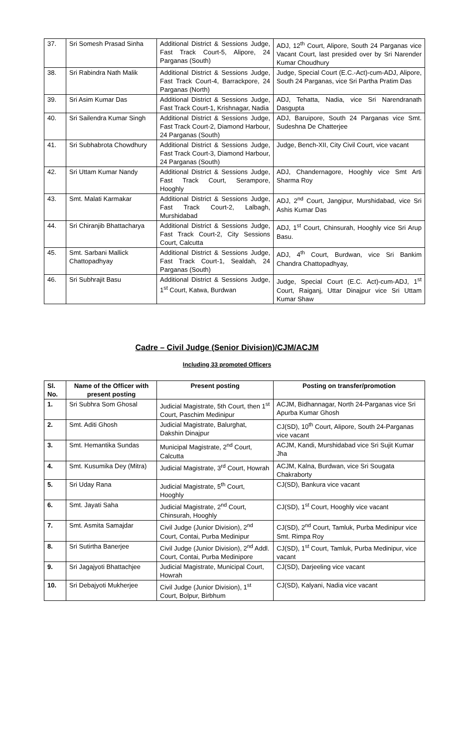| 37. | Sri Somesh Prasad Sinha | Additional District & Sessions Judge, Fast Track Court-5, Alipore, 24 Parganas (South) | ADJ, 12<sup>th</sup> Court, Alipore, South 24 Parganas vice Vacant Court, last presided over by Sri Narender Kumar Choudhury |
| 38. | Sri Rabindra Nath Malik | Additional District & Sessions Judge, Fast Track Court-4, Barrackpore, 24 Parganas (North) | Judge, Special Court (E.C.-Act)-cum-ADJ, Alipore, South 24 Parganas, vice Sri Partha Pratim Das |
| 39. | Sri Asim Kumar Das | Additional District & Sessions Judge, Fast Track Court-1, Krishnagar, Nadia | ADJ, Tehatta, Nadia, vice Sri Narendranath Dasgupta |
| 40. | Sri Sailendra Kumar Singh | Additional District & Sessions Judge, Fast Track Court-2, Diamond Harbour, 24 Parganas (South) | ADJ, Baruipore, South 24 Parganas vice Smt. Sudeshna De Chatterjee |
| 41. | Sri Subhabrota Chowdhury | Additional District & Sessions Judge, Fast Track Court-3, Diamond Harbour, 24 Parganas (South) | Judge, Bench-XII, City Civil Court, vice vacant |
| 42. | Sri Uttam Kumar Nandy | Additional District & Sessions Judge, Fast Track Court, Serampore, Hooghly | ADJ, Chandernagore, Hooghly vice Smt Arti Sharma Roy |
| 43. | Smt. Malati Karmakar | Additional District & Sessions Judge, Fast Track Court-2, Lalbagh, Murshidabad | ADJ, 2<sup>nd</sup> Court, Jangipur, Murshidabad, vice Sri Ashis Kumar Das |
| 44. | Sri Chiranjib Bhattacharya | Additional District & Sessions Judge, Fast Track Court-2, City Sessions Court, Calcutta | ADJ, 1<sup>st</sup> Court, Chinsurah, Hooghly vice Sri Arup Basu. |
| 45. | Smt. Sarbani Mallick Chattopadhyay | Additional District & Sessions Judge, Fast Track Court-1, Sealdah, 24 Parganas (South) | ADJ, 4<sup>th</sup> Court, Burdwan, vice Sri Bankim Chandra Chattopadhyay, |
| 46. | Sri Subhrajit Basu | Additional District & Sessions Judge, 1<sup>st</sup> Court, Katwa, Burdwan | Judge, Special Court (E.C. Act)-cum-ADJ, 1<sup>st</sup> Court, Raiganj, Uttar Dinajpur vice Sri Uttam Kumar Shaw |
Cadre – Civil Judge (Senior Division)/CJM/ACJM
Including 33 promoted Officers
| Sl. No. | Name of the Officer with present posting | Present posting | Posting on transfer/promotion |
| --- | --- | --- | --- |
| 1. | Sri Subhra Som Ghosal | Judicial Magistrate, 5th Court, then 1<sup>st</sup> Court, Paschim Medinipur | ACJM, Bidhannagar, North 24-Parganas vice Sri Apurba Kumar Ghosh |
| 2. | Smt. Aditi Ghosh | Judicial Magistrate, Balurghat, Dakshin Dinajpur | CJ(SD), 10<sup>th</sup> Court, Alipore, South 24-Parganas vice vacant |
| 3. | Smt. Hemantika Sundas | Municipal Magistrate, 2<sup>nd</sup> Court, Calcutta | ACJM, Kandi, Murshidabad vice Sri Sujit Kumar Jha |
| 4. | Smt. Kusumika Dey (Mitra) | Judicial Magistrate, 3<sup>rd</sup> Court, Howrah | ACJM, Kalna, Burdwan, vice Sri Sougata Chakraborty |
| 5. | Sri Uday Rana | Judicial Magistrate, 5<sup>th</sup> Court, Hooghly | CJ(SD), Bankura vice vacant |
| 6. | Smt. Jayati Saha | Judicial Magistrate, 2<sup>nd</sup> Court, Chinsurah, Hooghly | CJ(SD), 1<sup>st</sup> Court, Hooghly vice vacant |
| 7. | Smt. Asmita Samajdar | Civil Judge (Junior Division), 2<sup>nd</sup> Court, Contai, Purba Medinipur | CJ(SD), 2<sup>nd</sup> Court, Tamluk, Purba Medinipur vice Smt. Rimpa Roy |
| 8. | Sri Sutirtha Banerjee | Civil Judge (Junior Division), 2<sup>nd</sup> Addl. Court, Contai, Purba Medinipore | CJ(SD), 1<sup>st</sup> Court, Tamluk, Purba Medinipur, vice vacant |
| 9. | Sri Jagajyoti Bhattachjee | Judicial Magistrate, Municipal Court, Howrah | CJ(SD), Darjeeling vice vacant |
| 10. | Sri Debajyoti Mukherjee | Civil Judge (Junior Division), 1<sup>st</sup> Court, Bolpur, Birbhum | CJ(SD), Kalyani, Nadia vice vacant |